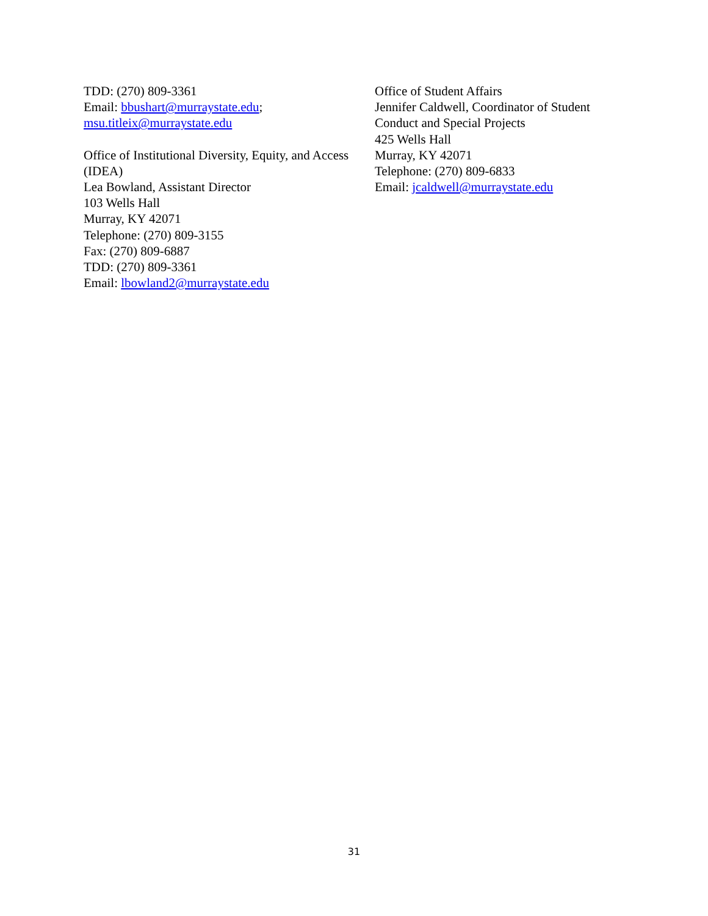TDD: (270) 809-3361
Email: bbushart@murraystate.edu;
msu.titleix@murraystate.edu
Office of Institutional Diversity, Equity, and Access (IDEA)
Lea Bowland, Assistant Director
103 Wells Hall
Murray, KY 42071
Telephone: (270) 809-3155
Fax: (270) 809-6887
TDD: (270) 809-3361
Email: lbowland2@murraystate.edu
Office of Student Affairs
Jennifer Caldwell, Coordinator of Student Conduct and Special Projects
425 Wells Hall
Murray, KY 42071
Telephone: (270) 809-6833
Email: jcaldwell@murraystate.edu
31